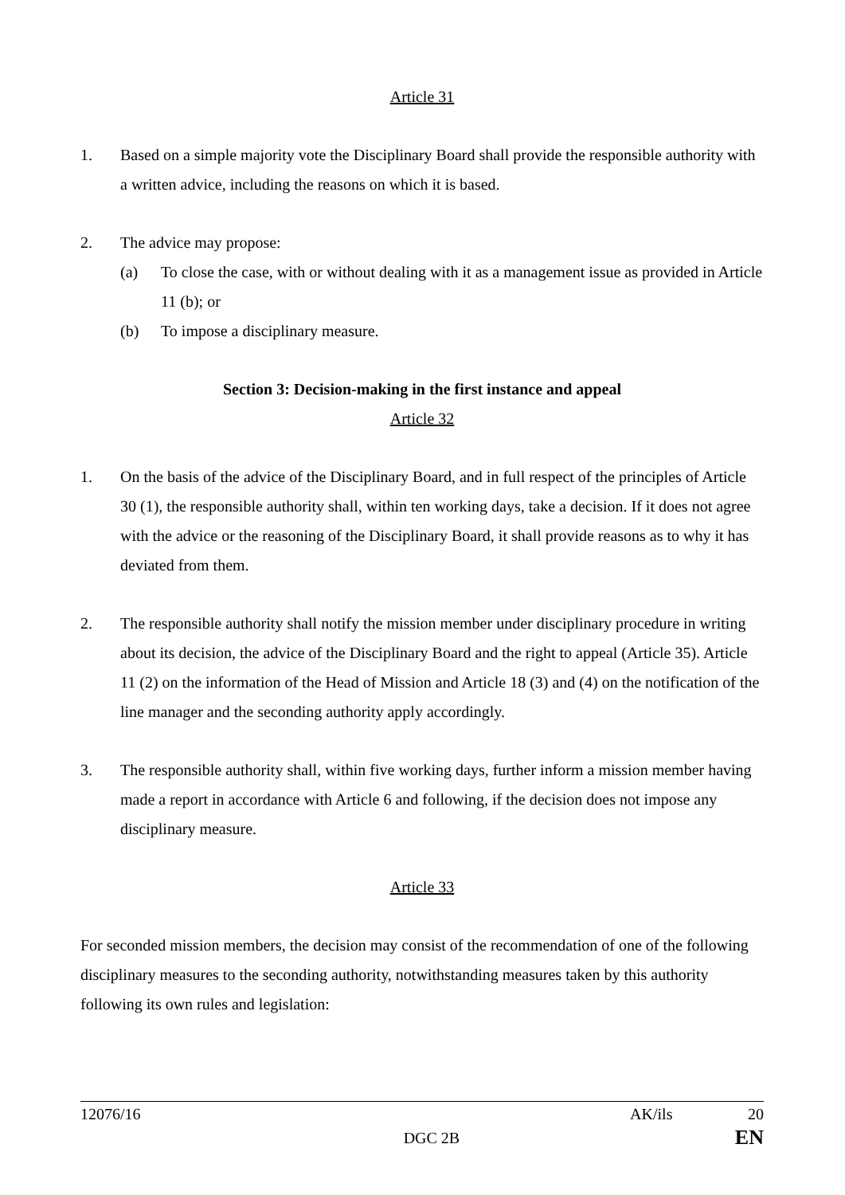Article 31
1. Based on a simple majority vote the Disciplinary Board shall provide the responsible authority with a written advice, including the reasons on which it is based.
2. The advice may propose:
(a) To close the case, with or without dealing with it as a management issue as provided in Article 11 (b); or
(b) To impose a disciplinary measure.
Section 3: Decision-making in the first instance and appeal
Article 32
1. On the basis of the advice of the Disciplinary Board, and in full respect of the principles of Article 30 (1), the responsible authority shall, within ten working days, take a decision. If it does not agree with the advice or the reasoning of the Disciplinary Board, it shall provide reasons as to why it has deviated from them.
2. The responsible authority shall notify the mission member under disciplinary procedure in writing about its decision, the advice of the Disciplinary Board and the right to appeal (Article 35). Article 11 (2) on the information of the Head of Mission and Article 18 (3) and (4) on the notification of the line manager and the seconding authority apply accordingly.
3. The responsible authority shall, within five working days, further inform a mission member having made a report in accordance with Article 6 and following, if the decision does not impose any disciplinary measure.
Article 33
For seconded mission members, the decision may consist of the recommendation of one of the following disciplinary measures to the seconding authority, notwithstanding measures taken by this authority following its own rules and legislation:
12076/16 AK/ils 20
DGC 2B EN